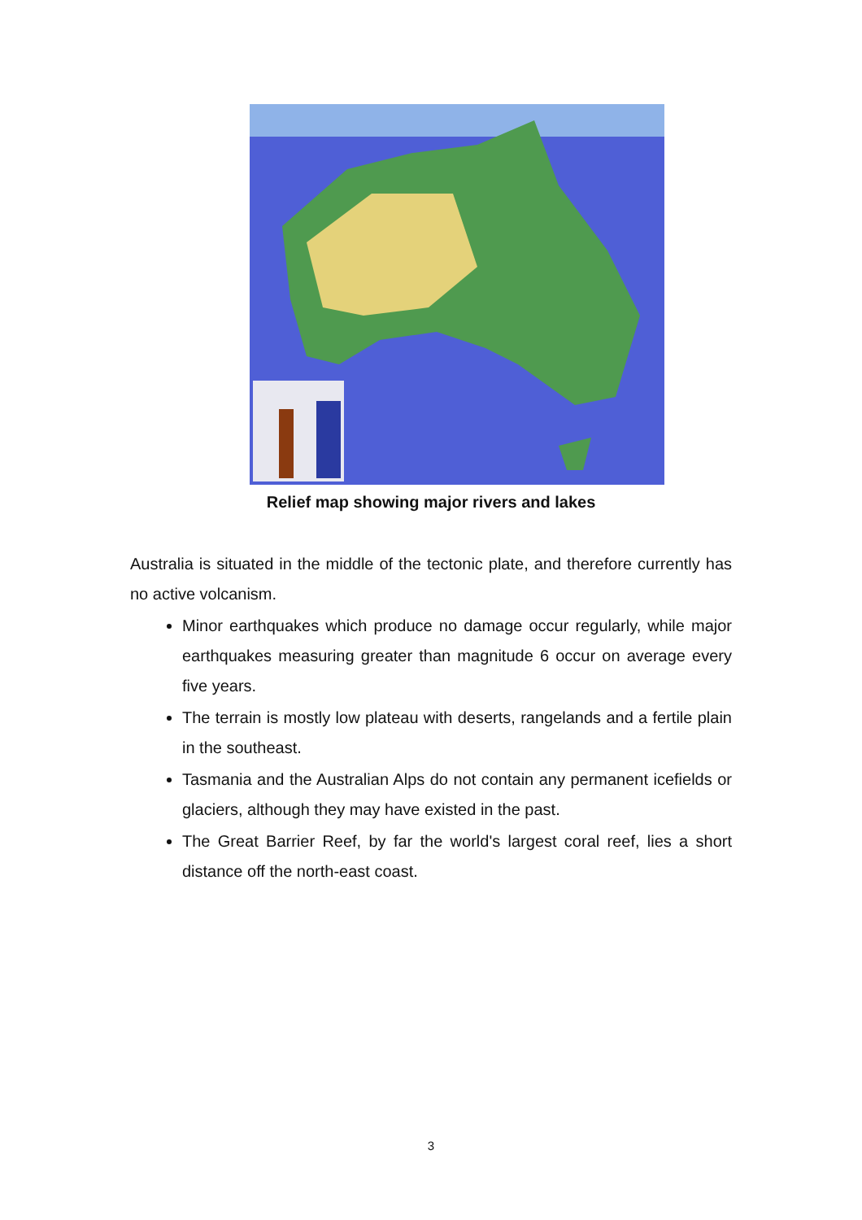Relief map showing major rivers and lakes
Australia is situated in the middle of the tectonic plate, and therefore currently has no active volcanism.
Minor earthquakes which produce no damage occur regularly, while major earthquakes measuring greater than magnitude 6 occur on average every five years.
The terrain is mostly low plateau with deserts, rangelands and a fertile plain in the southeast.
Tasmania and the Australian Alps do not contain any permanent icefields or glaciers, although they may have existed in the past.
The Great Barrier Reef, by far the world's largest coral reef, lies a short distance off the north-east coast.
3